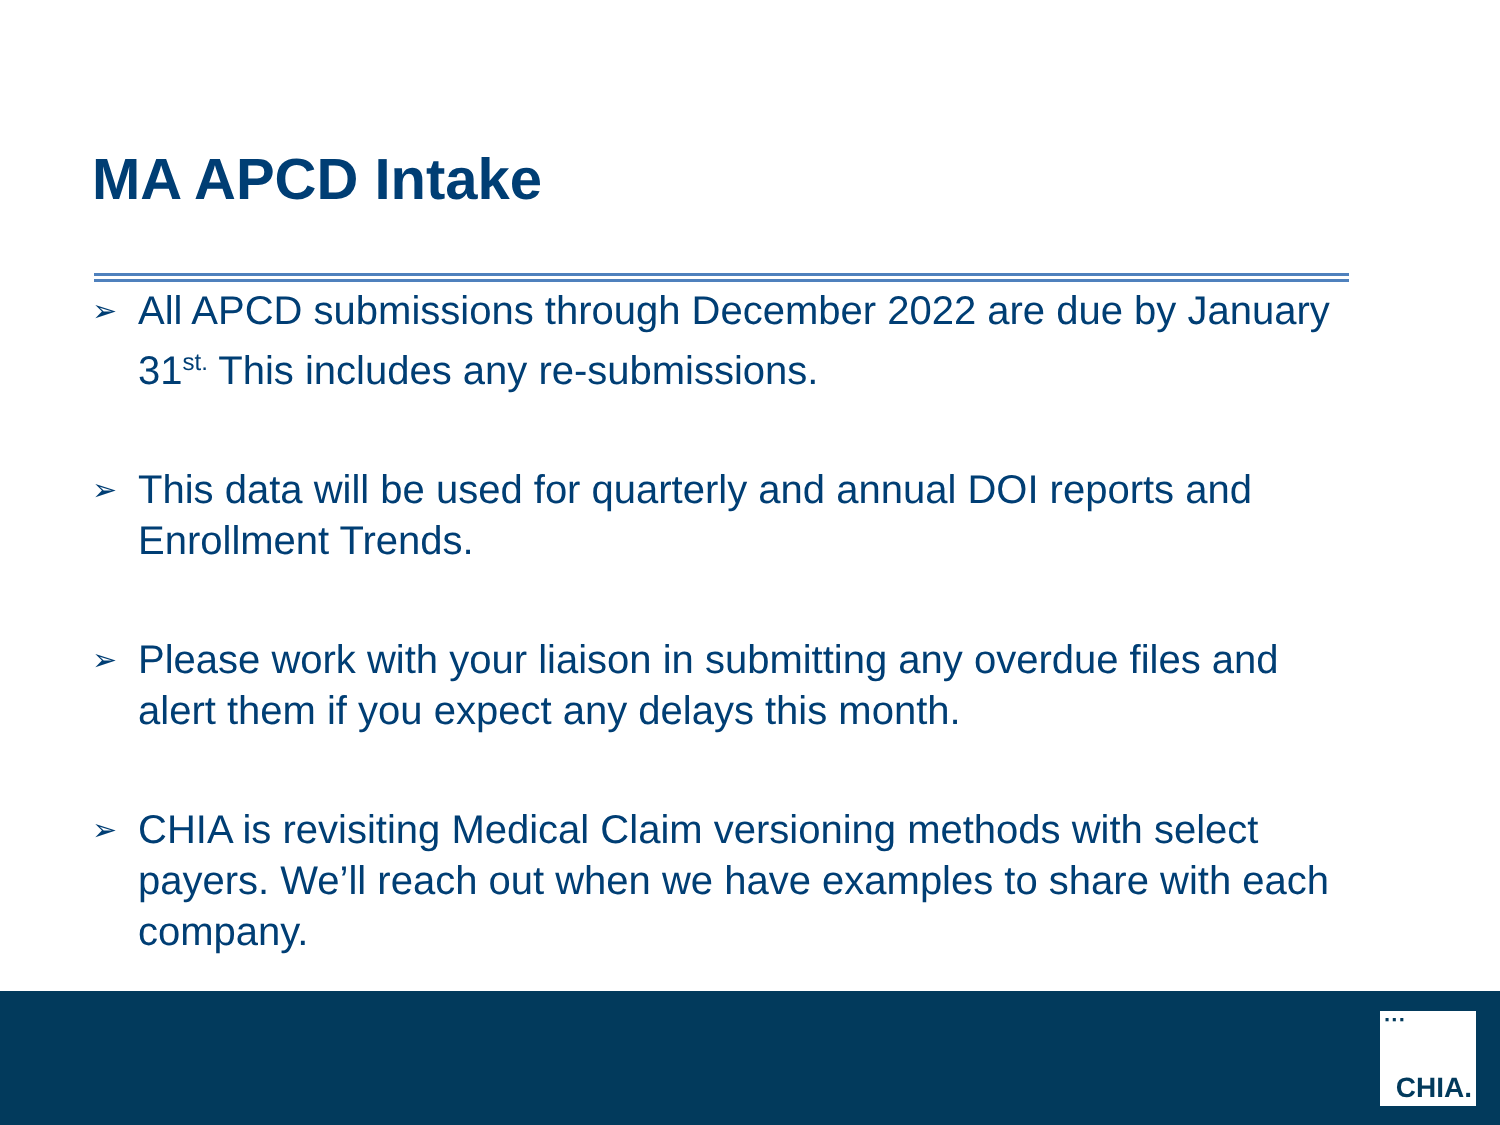MA APCD Intake
➢ All APCD submissions through December 2022 are due by January 31<sup>st.</sup> This includes any re-submissions.
➢ This data will be used for quarterly and annual DOI reports and Enrollment Trends.
➢ Please work with your liaison in submitting any overdue files and alert them if you expect any delays this month.
➢ CHIA is revisiting Medical Claim versioning methods with select payers. We’ll reach out when we have examples to share with each company.
···
CHIA.